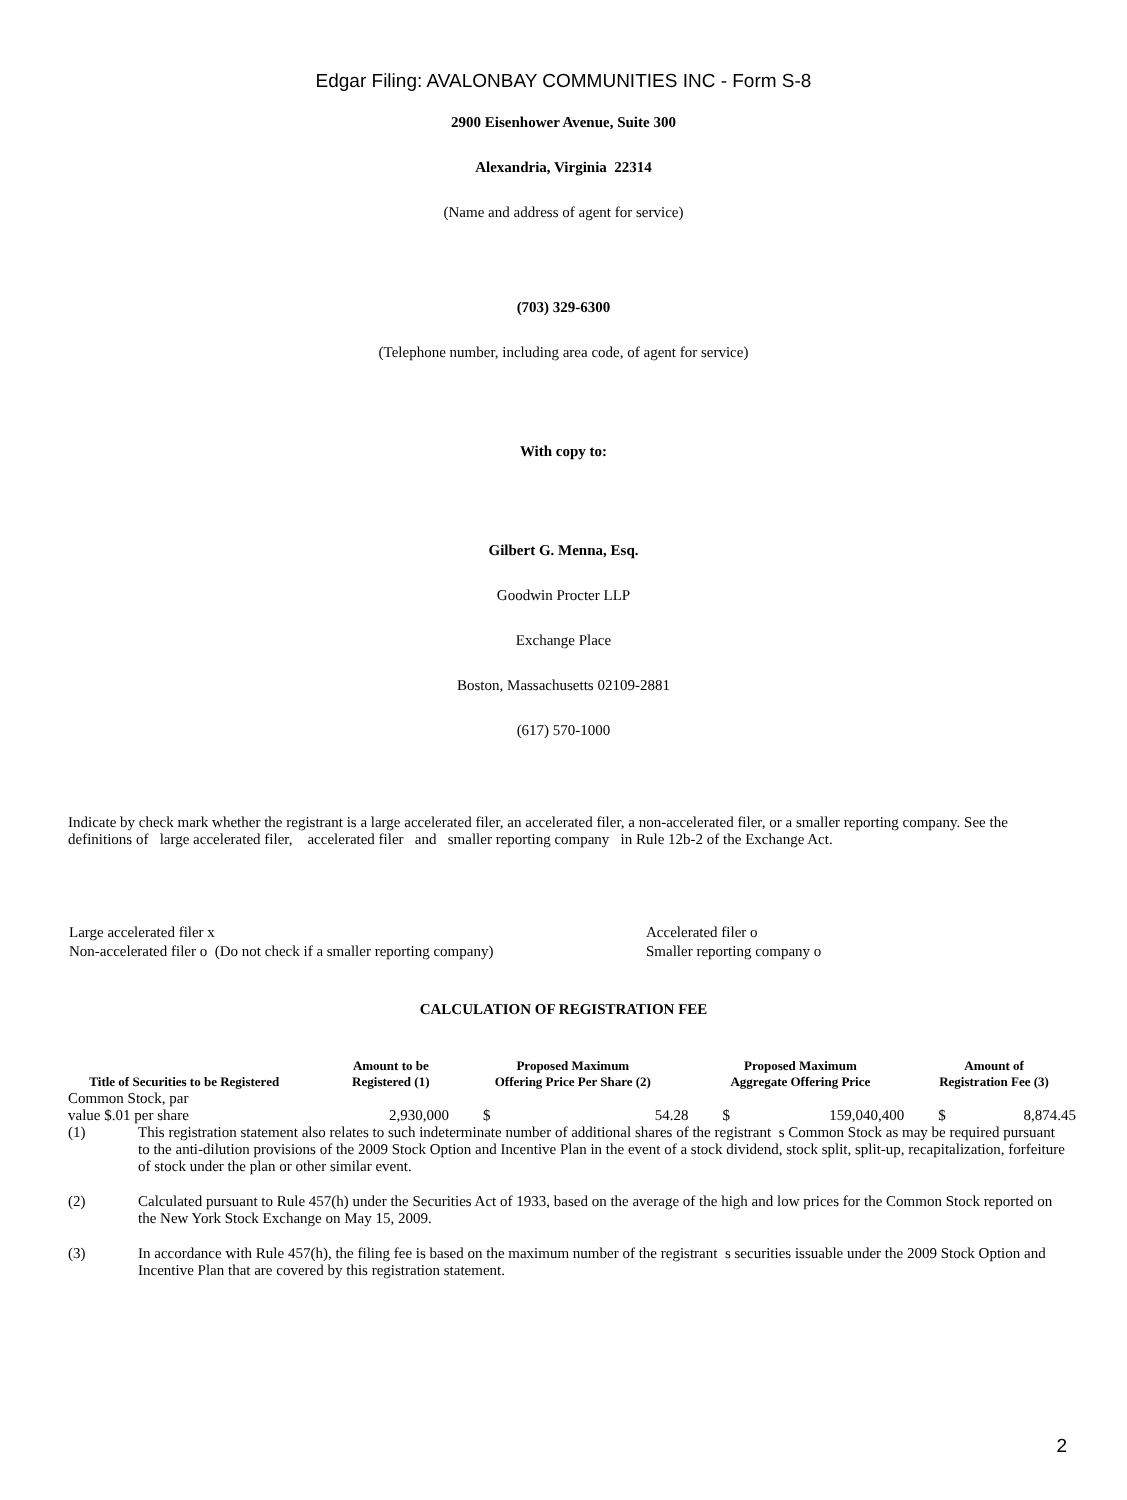Edgar Filing: AVALONBAY COMMUNITIES INC - Form S-8
2900 Eisenhower Avenue, Suite 300
Alexandria, Virginia 22314
(Name and address of agent for service)
(703) 329-6300
(Telephone number, including area code, of agent for service)
With copy to:
Gilbert G. Menna, Esq.
Goodwin Procter LLP
Exchange Place
Boston, Massachusetts 02109-2881
(617) 570-1000
Indicate by check mark whether the registrant is a large accelerated filer, an accelerated filer, a non-accelerated filer, or a smaller reporting company. See the definitions of large accelerated filer, accelerated filer and smaller reporting company in Rule 12b-2 of the Exchange Act.
| Large accelerated filer x | Accelerated filer o |
| Non-accelerated filer o (Do not check if a smaller reporting company) | Smaller reporting company o |
CALCULATION OF REGISTRATION FEE
| Title of Securities to be Registered | Amount to be Registered (1) | Proposed Maximum Offering Price Per Share (2) | | Proposed Maximum Aggregate Offering Price | | Amount of Registration Fee (3) | |
| --- | --- | --- | --- | --- | --- | --- | --- |
| Common Stock, par value $.01 per share | 2,930,000 | $ | 54.28 | $ | 159,040,400 | $ | 8,874.45 |
| (1) | This registration statement also relates to such indeterminate number of additional shares of the registrant s Common Stock as may be required pursuant to the anti-dilution provisions of the 2009 Stock Option and Incentive Plan in the event of a stock dividend, stock split, split-up, recapitalization, forfeiture of stock under the plan or other similar event. |
| (2) | Calculated pursuant to Rule 457(h) under the Securities Act of 1933, based on the average of the high and low prices for the Common Stock reported on the New York Stock Exchange on May 15, 2009. |
| (3) | In accordance with Rule 457(h), the filing fee is based on the maximum number of the registrant s securities issuable under the 2009 Stock Option and Incentive Plan that are covered by this registration statement. |
2